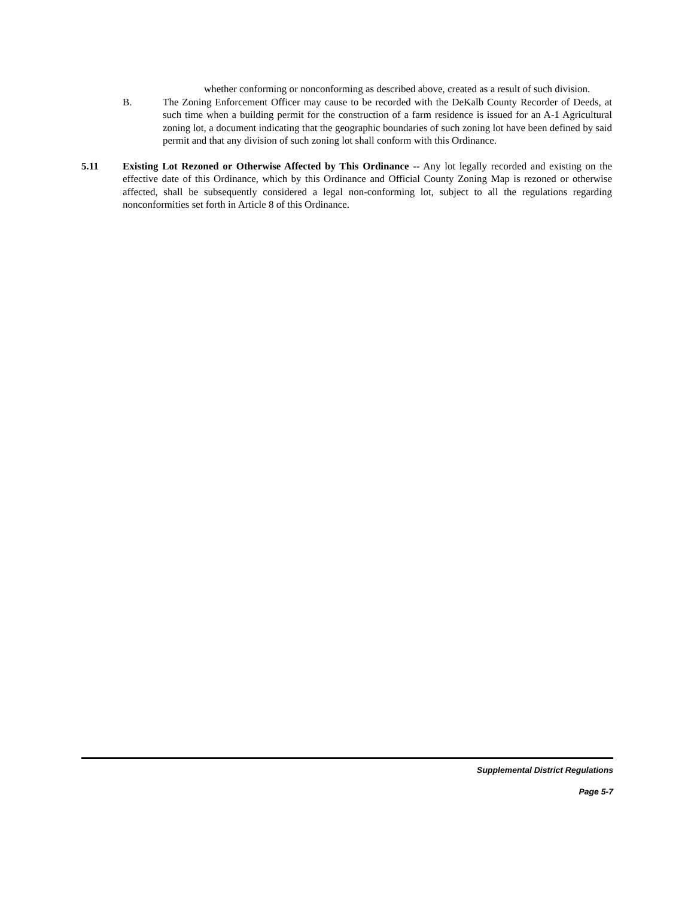whether conforming or nonconforming as described above, created as a result of such division.
B. The Zoning Enforcement Officer may cause to be recorded with the DeKalb County Recorder of Deeds, at such time when a building permit for the construction of a farm residence is issued for an A-1 Agricultural zoning lot, a document indicating that the geographic boundaries of such zoning lot have been defined by said permit and that any division of such zoning lot shall conform with this Ordinance.
5.11 Existing Lot Rezoned or Otherwise Affected by This Ordinance -- Any lot legally recorded and existing on the effective date of this Ordinance, which by this Ordinance and Official County Zoning Map is rezoned or otherwise affected, shall be subsequently considered a legal non-conforming lot, subject to all the regulations regarding nonconformities set forth in Article 8 of this Ordinance.
Supplemental District Regulations
Page 5-7